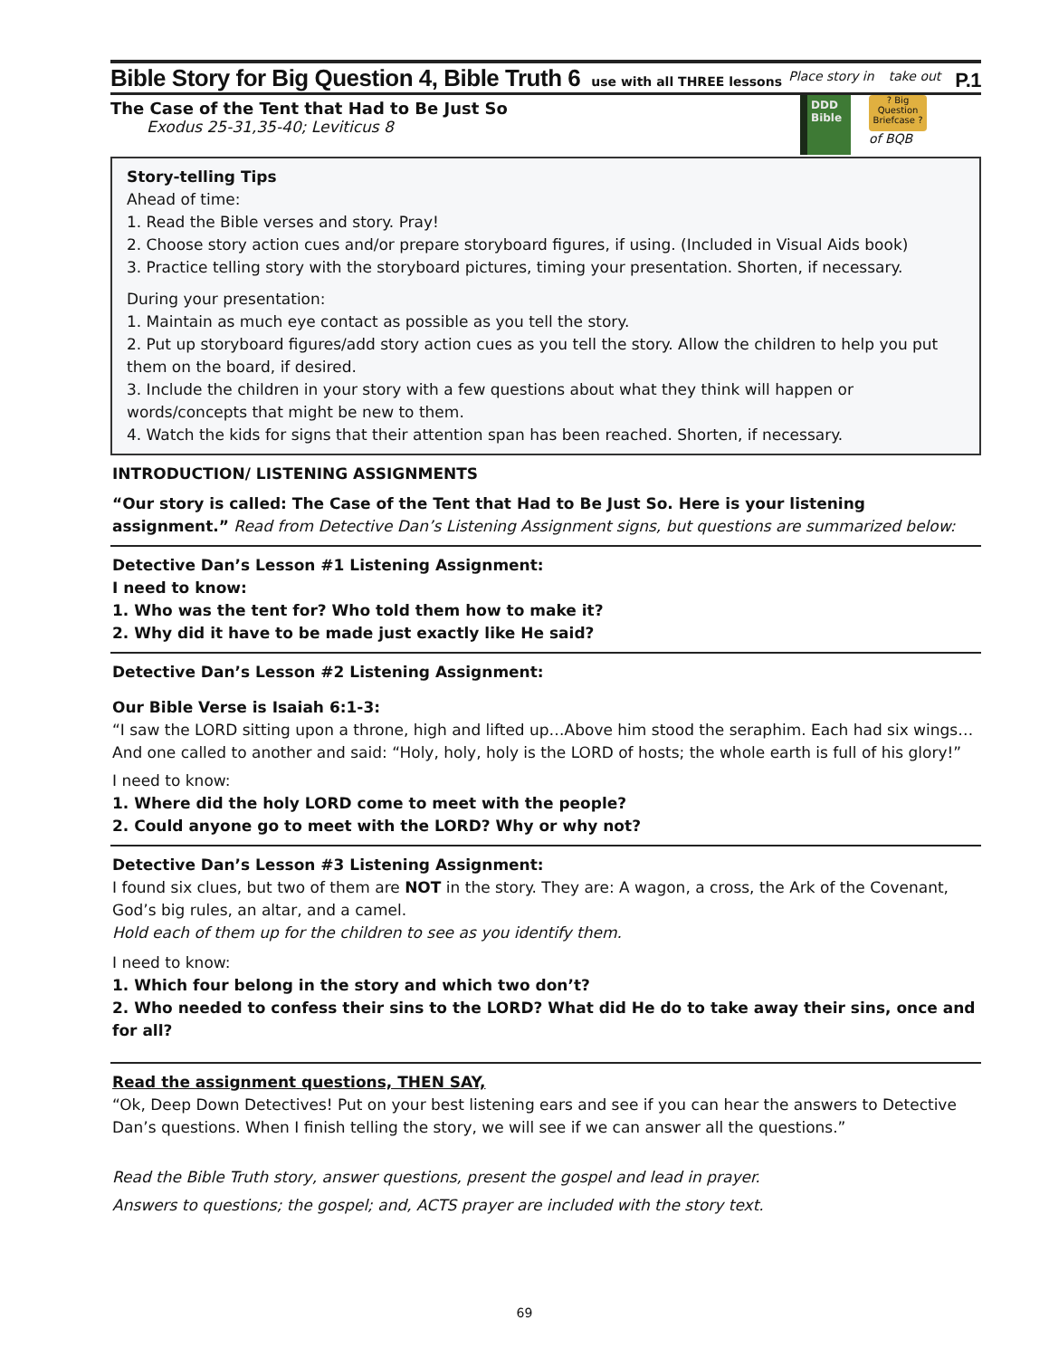Bible Story for Big Question 4, Bible Truth 6 use with all THREE lessons
Place story in take out P.1
The Case of the Tent that Had to Be Just So
Exodus 25-31,35-40; Leviticus 8
DDD Bible
? Big Question Briefcase ?
of BQB
Story-telling Tips
Ahead of time:
1. Read the Bible verses and story. Pray!
2. Choose story action cues and/or prepare storyboard figures, if using. (Included in Visual Aids book)
3. Practice telling story with the storyboard pictures, timing your presentation. Shorten, if necessary.
During your presentation:
1. Maintain as much eye contact as possible as you tell the story.
2. Put up storyboard figures/add story action cues as you tell the story. Allow the children to help you put them on the board, if desired.
3. Include the children in your story with a few questions about what they think will happen or words/concepts that might be new to them.
4. Watch the kids for signs that their attention span has been reached. Shorten, if necessary.
INTRODUCTION/ LISTENING ASSIGNMENTS
“Our story is called: The Case of the Tent that Had to Be Just So. Here is your listening assignment.” Read from Detective Dan’s Listening Assignment signs, but questions are summarized below:
Detective Dan’s Lesson #1 Listening Assignment:
I need to know:
1. Who was the tent for? Who told them how to make it?
2. Why did it have to be made just exactly like He said?
Detective Dan’s Lesson #2 Listening Assignment:
Our Bible Verse is Isaiah 6:1-3:
“I saw the LORD sitting upon a throne, high and lifted up…Above him stood the seraphim. Each had six wings… And one called to another and said: “Holy, holy, holy is the LORD of hosts; the whole earth is full of his glory!”
I need to know:
1. Where did the holy LORD come to meet with the people?
2. Could anyone go to meet with the LORD? Why or why not?
Detective Dan’s Lesson #3 Listening Assignment:
I found six clues, but two of them are NOT in the story. They are: A wagon, a cross, the Ark of the Covenant, God’s big rules, an altar, and a camel.
Hold each of them up for the children to see as you identify them.
I need to know:
1. Which four belong in the story and which two don’t?
2. Who needed to confess their sins to the LORD? What did He do to take away their sins, once and for all?
Read the assignment questions, THEN SAY,
“Ok, Deep Down Detectives! Put on your best listening ears and see if you can hear the answers to Detective Dan’s questions. When I finish telling the story, we will see if we can answer all the questions.”
Read the Bible Truth story, answer questions, present the gospel and lead in prayer.
Answers to questions; the gospel; and, ACTS prayer are included with the story text.
69